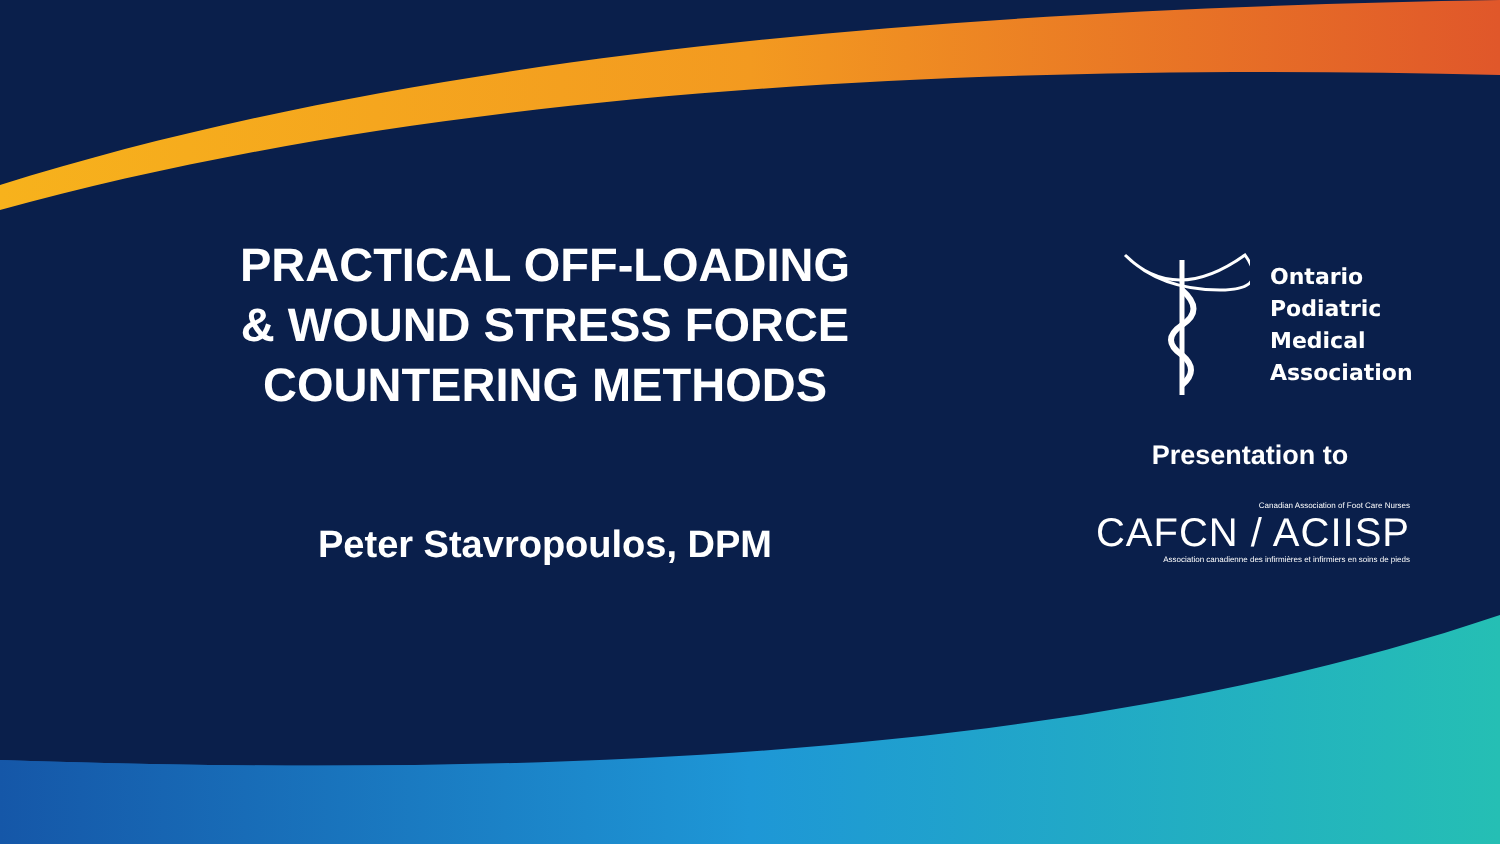PRACTICAL OFF-LOADING
& WOUND STRESS FORCE
COUNTERING METHODS
Peter Stavropoulos, DPM
Ontario
Podiatric
Medical
Association
Presentation to
Canadian Association of Foot Care Nurses
CAFCN / ACIISP
Association canadienne des infirmières et infirmiers en soins de pieds